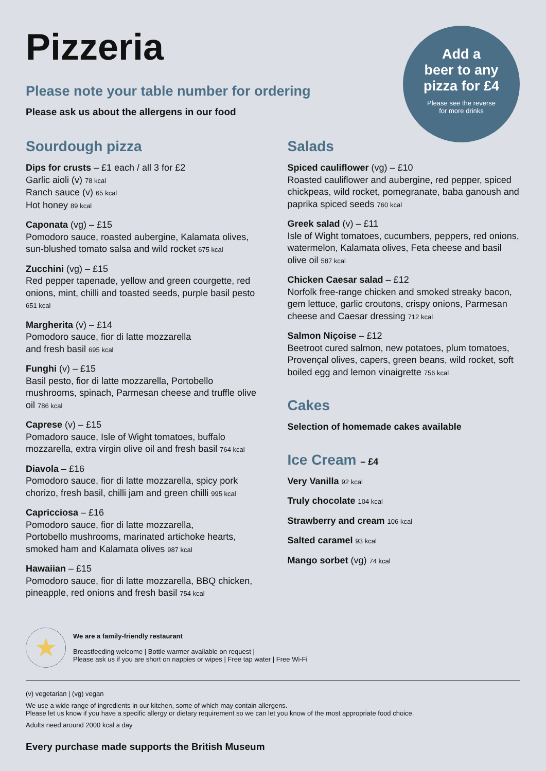Pizzeria
Please note your table number for ordering
Please ask us about the allergens in our food
Add a
beer to any
pizza for £4
Please see the reverse
for more drinks
Sourdough pizza
Dips for crusts – £1 each / all 3 for £2
Garlic aioli (v) 78 kcal
Ranch sauce (v) 65 kcal
Hot honey 89 kcal
Caponata (vg) – £15
Pomodoro sauce, roasted aubergine, Kalamata olives, sun-blushed tomato salsa and wild rocket 675 kcal
Zucchini (vg) – £15
Red pepper tapenade, yellow and green courgette, red onions, mint, chilli and toasted seeds, purple basil pesto 651 kcal
Margherita (v) – £14
Pomodoro sauce, fior di latte mozzarella
and fresh basil 695 kcal
Funghi (v) – £15
Basil pesto, fior di latte mozzarella, Portobello mushrooms, spinach, Parmesan cheese and truffle olive oil 786 kcal
Caprese (v) – £15
Pomadoro sauce, Isle of Wight tomatoes, buffalo mozzarella, extra virgin olive oil and fresh basil 764 kcal
Diavola – £16
Pomodoro sauce, fior di latte mozzarella, spicy pork chorizo, fresh basil, chilli jam and green chilli 995 kcal
Capricciosa – £16
Pomodoro sauce, fior di latte mozzarella,
Portobello mushrooms, marinated artichoke hearts, smoked ham and Kalamata olives 987 kcal
Hawaiian – £15
Pomodoro sauce, fior di latte mozzarella, BBQ chicken, pineapple, red onions and fresh basil 754 kcal
Salads
Spiced cauliflower (vg) – £10
Roasted cauliflower and aubergine, red pepper, spiced chickpeas, wild rocket, pomegranate, baba ganoush and paprika spiced seeds 760 kcal
Greek salad (v) – £11
Isle of Wight tomatoes, cucumbers, peppers, red onions, watermelon, Kalamata olives, Feta cheese and basil olive oil 587 kcal
Chicken Caesar salad – £12
Norfolk free-range chicken and smoked streaky bacon, gem lettuce, garlic croutons, crispy onions, Parmesan cheese and Caesar dressing 712 kcal
Salmon Niçoise – £12
Beetroot cured salmon, new potatoes, plum tomatoes, Provençal olives, capers, green beans, wild rocket, soft boiled egg and lemon vinaigrette 756 kcal
Cakes
Selection of homemade cakes available
Ice Cream – £4
Very Vanilla 92 kcal
Truly chocolate 104 kcal
Strawberry and cream 106 kcal
Salted caramel 93 kcal
Mango sorbet (vg) 74 kcal
★
We are a family-friendly restaurant
Breastfeeding welcome | Bottle warmer available on request |
Please ask us if you are short on nappies or wipes | Free tap water | Free Wi-Fi
(v) vegetarian | (vg) vegan
We use a wide range of ingredients in our kitchen, some of which may contain allergens.
Please let us know if you have a specific allergy or dietary requirement so we can let you know of the most appropriate food choice.
Adults need around 2000 kcal a day
Every purchase made supports the British Museum